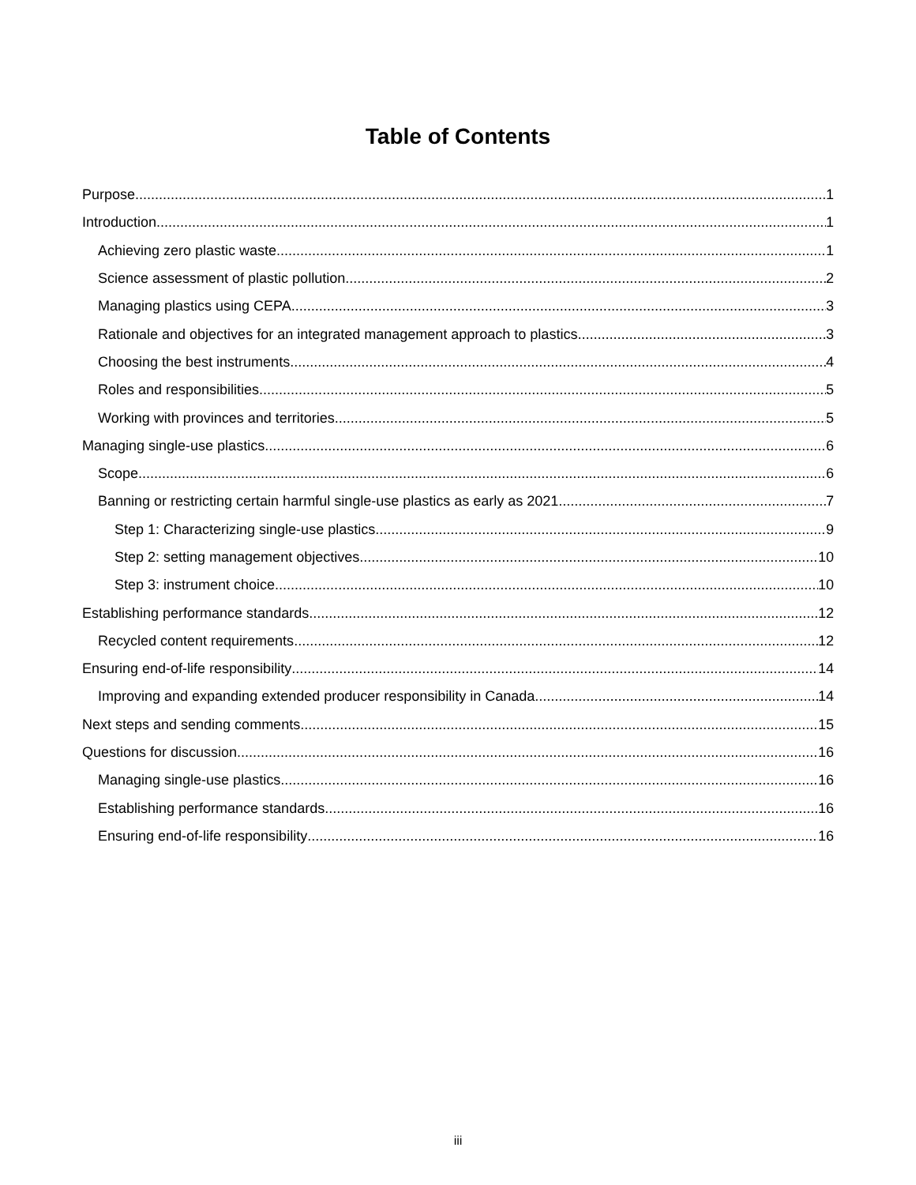Table of Contents
Purpose 1
Introduction 1
Achieving zero plastic waste 1
Science assessment of plastic pollution 2
Managing plastics using CEPA 3
Rationale and objectives for an integrated management approach to plastics 3
Choosing the best instruments 4
Roles and responsibilities 5
Working with provinces and territories 5
Managing single-use plastics 6
Scope 6
Banning or restricting certain harmful single-use plastics as early as 2021 7
Step 1: Characterizing single-use plastics 9
Step 2: setting management objectives 10
Step 3: instrument choice 10
Establishing performance standards 12
Recycled content requirements 12
Ensuring end-of-life responsibility 14
Improving and expanding extended producer responsibility in Canada 14
Next steps and sending comments 15
Questions for discussion 16
Managing single-use plastics 16
Establishing performance standards 16
Ensuring end-of-life responsibility 16
iii